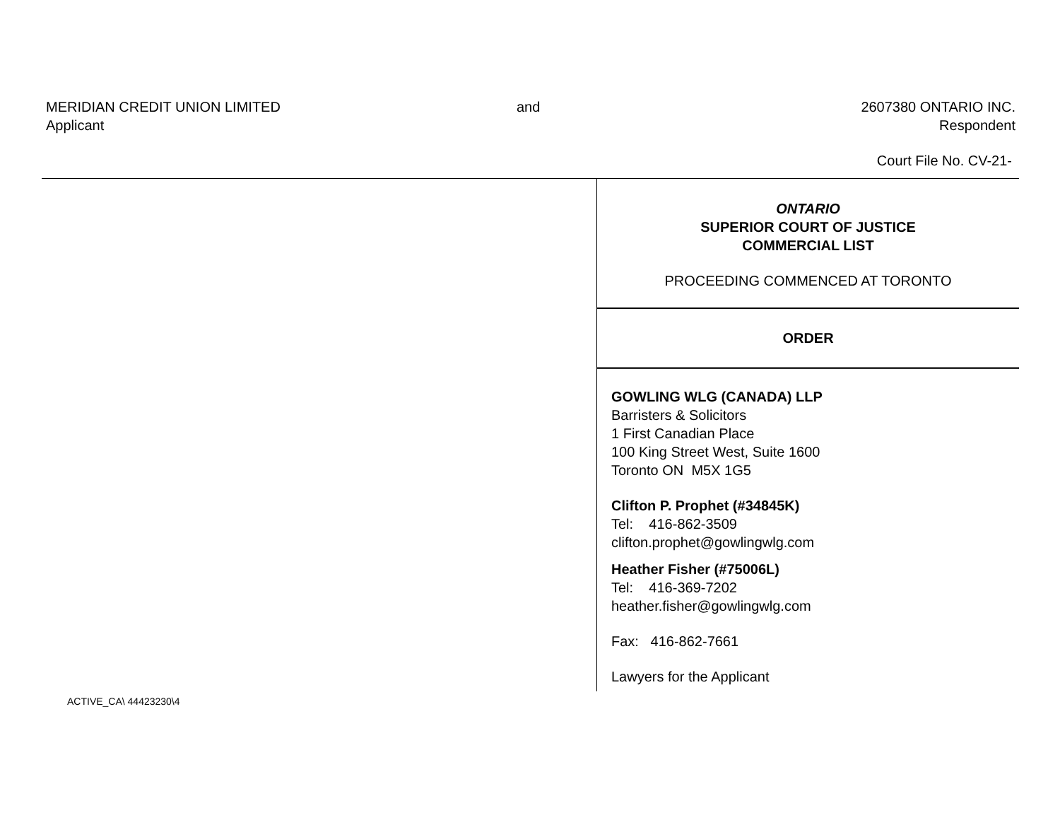MERIDIAN CREDIT UNION LIMITED
Applicant
and 2607380 ONTARIO INC.
Respondent
Court File No. CV-21-
ONTARIO
SUPERIOR COURT OF JUSTICE
COMMERCIAL LIST
PROCEEDING COMMENCED AT TORONTO
ORDER
GOWLING WLG (CANADA) LLP
Barristers & Solicitors
1 First Canadian Place
100 King Street West, Suite 1600
Toronto ON M5X 1G5
Clifton P. Prophet (#34845K)
Tel: 416-862-3509
clifton.prophet@gowlingwlg.com
Heather Fisher (#75006L)
Tel: 416-369-7202
heather.fisher@gowlingwlg.com
Fax: 416-862-7661
Lawyers for the Applicant
ACTIVE_CA\ 44423230\4